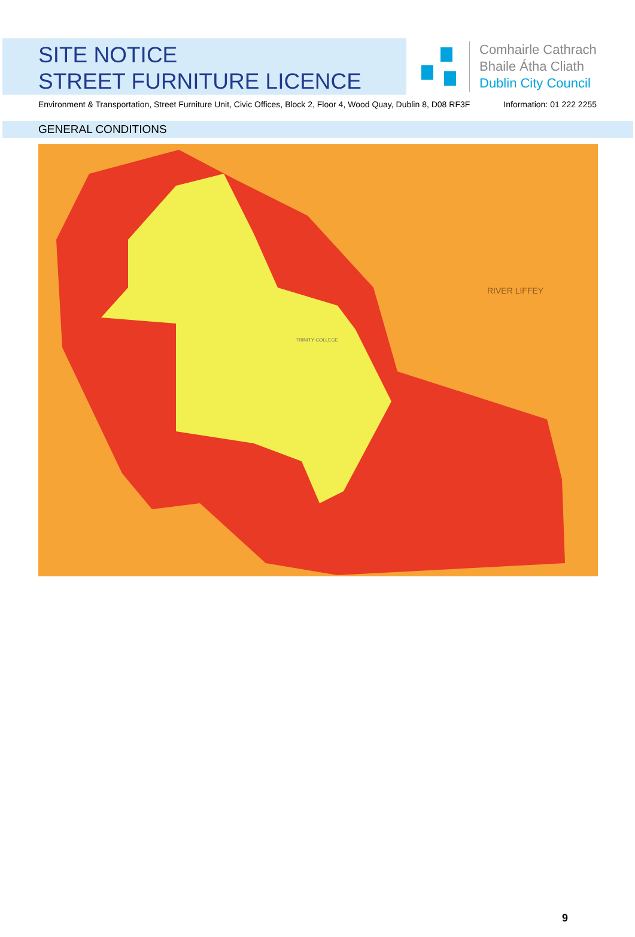SITE NOTICE
STREET FURNITURE LICENCE
Comhairle Cathrach
Bhaile Átha Cliath
Dublin City Council
Environment & Transportation, Street Furniture Unit, Civic Offices, Block 2, Floor 4, Wood Quay, Dublin 8, D08 RF3F Information: 01 222 2255
GENERAL CONDITIONS
RIVER LIFFEY
TRINITY COLLEGE
9